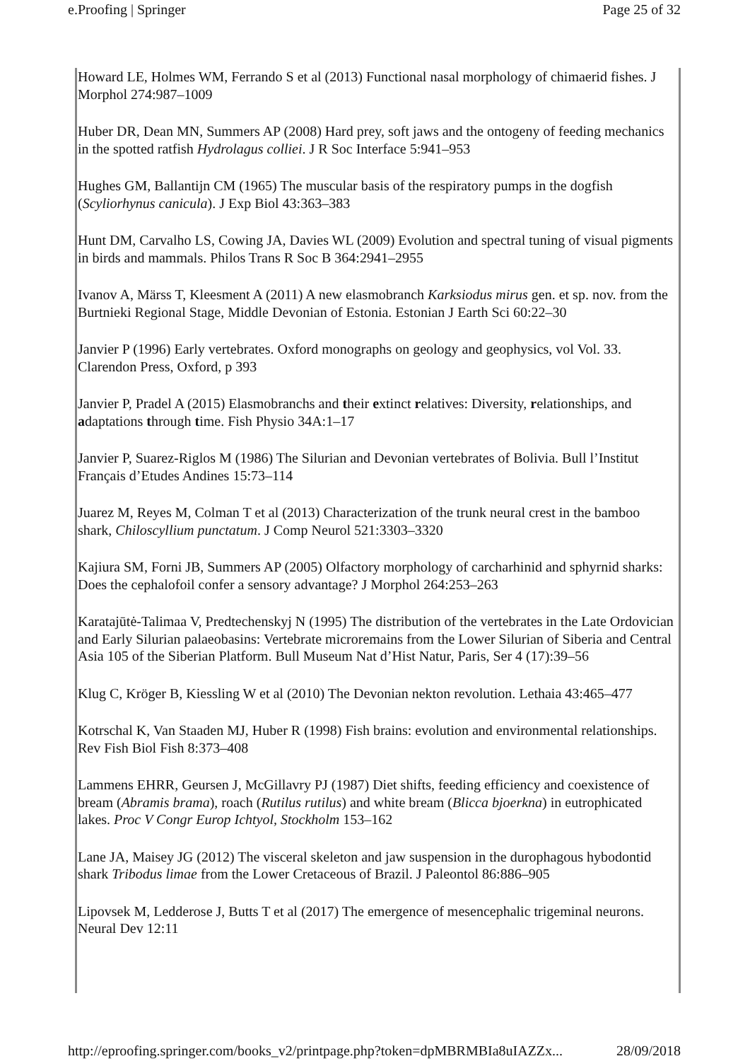e.Proofing | Springer Page 25 of 32
Howard LE, Holmes WM, Ferrando S et al (2013) Functional nasal morphology of chimaerid fishes. J Morphol 274:987–1009
Huber DR, Dean MN, Summers AP (2008) Hard prey, soft jaws and the ontogeny of feeding mechanics in the spotted ratfish Hydrolagus colliei. J R Soc Interface 5:941–953
Hughes GM, Ballantijn CM (1965) The muscular basis of the respiratory pumps in the dogfish (Scyliorhynus canicula). J Exp Biol 43:363–383
Hunt DM, Carvalho LS, Cowing JA, Davies WL (2009) Evolution and spectral tuning of visual pigments in birds and mammals. Philos Trans R Soc B 364:2941–2955
Ivanov A, Märss T, Kleesment A (2011) A new elasmobranch Karksiodus mirus gen. et sp. nov. from the Burtnieki Regional Stage, Middle Devonian of Estonia. Estonian J Earth Sci 60:22–30
Janvier P (1996) Early vertebrates. Oxford monographs on geology and geophysics, vol Vol. 33. Clarendon Press, Oxford, p 393
Janvier P, Pradel A (2015) Elasmobranchs and their extinct relatives: Diversity, relationships, and adaptations through time. Fish Physio 34A:1–17
Janvier P, Suarez-Riglos M (1986) The Silurian and Devonian vertebrates of Bolivia. Bull l’Institut Français d’Etudes Andines 15:73–114
Juarez M, Reyes M, Colman T et al (2013) Characterization of the trunk neural crest in the bamboo shark, Chiloscyllium punctatum. J Comp Neurol 521:3303–3320
Kajiura SM, Forni JB, Summers AP (2005) Olfactory morphology of carcharhinid and sphyrnid sharks: Does the cephalofoil confer a sensory advantage? J Morphol 264:253–263
Karatajūtė-Talimaa V, Predtechenskyj N (1995) The distribution of the vertebrates in the Late Ordovician and Early Silurian palaeobasins: Vertebrate microremains from the Lower Silurian of Siberia and Central Asia 105 of the Siberian Platform. Bull Museum Nat d’Hist Natur, Paris, Ser 4 (17):39–56
Klug C, Kröger B, Kiessling W et al (2010) The Devonian nekton revolution. Lethaia 43:465–477
Kotrschal K, Van Staaden MJ, Huber R (1998) Fish brains: evolution and environmental relationships. Rev Fish Biol Fish 8:373–408
Lammens EHRR, Geursen J, McGillavry PJ (1987) Diet shifts, feeding efficiency and coexistence of bream (Abramis brama), roach (Rutilus rutilus) and white bream (Blicca bjoerkna) in eutrophicated lakes. Proc V Congr Europ Ichtyol, Stockholm 153–162
Lane JA, Maisey JG (2012) The visceral skeleton and jaw suspension in the durophagous hybodontid shark Tribodus limae from the Lower Cretaceous of Brazil. J Paleontol 86:886–905
Lipovsek M, Ledderose J, Butts T et al (2017) The emergence of mesencephalic trigeminal neurons. Neural Dev 12:11
http://eproofing.springer.com/books_v2/printpage.php?token=dpMBRMBIa8uIAZZx... 28/09/2018